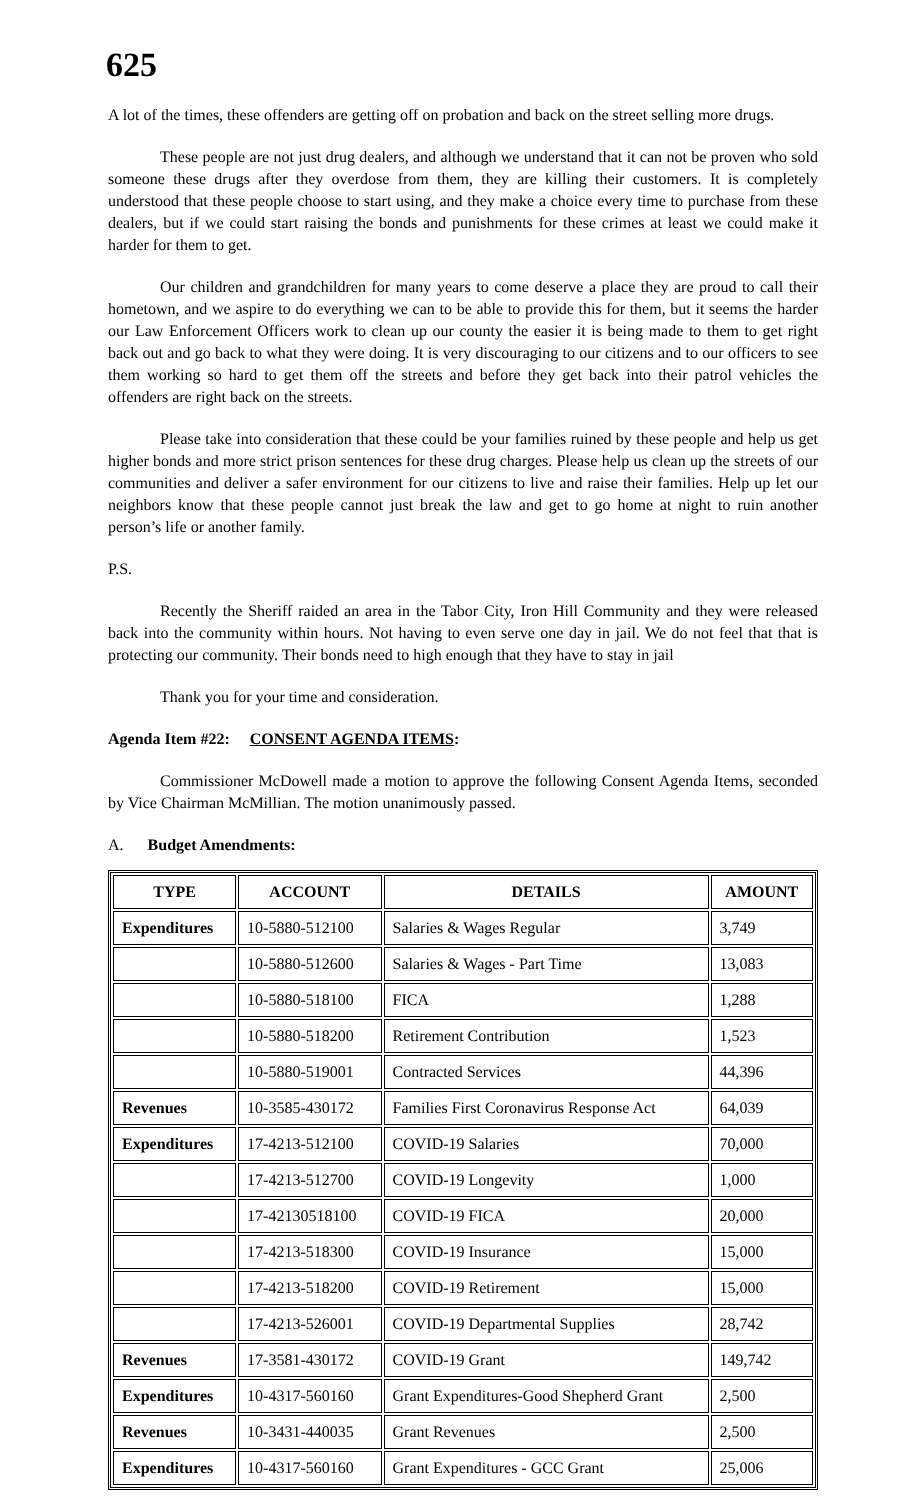625
A lot of the times, these offenders are getting off on probation and back on the street selling more drugs.
These people are not just drug dealers, and although we understand that it can not be proven who sold someone these drugs after they overdose from them, they are killing their customers. It is completely understood that these people choose to start using, and they make a choice every time to purchase from these dealers, but if we could start raising the bonds and punishments for these crimes at least we could make it harder for them to get.
Our children and grandchildren for many years to come deserve a place they are proud to call their hometown, and we aspire to do everything we can to be able to provide this for them, but it seems the harder our Law Enforcement Officers work to clean up our county the easier it is being made to them to get right back out and go back to what they were doing. It is very discouraging to our citizens and to our officers to see them working so hard to get them off the streets and before they get back into their patrol vehicles the offenders are right back on the streets.
Please take into consideration that these could be your families ruined by these people and help us get higher bonds and more strict prison sentences for these drug charges. Please help us clean up the streets of our communities and deliver a safer environment for our citizens to live and raise their families. Help up let our neighbors know that these people cannot just break the law and get to go home at night to ruin another person’s life or another family.
P.S.
Recently the Sheriff raided an area in the Tabor City, Iron Hill Community and they were released back into the community within hours. Not having to even serve one day in jail. We do not feel that that is protecting our community. Their bonds need to high enough that they have to stay in jail
Thank you for your time and consideration.
Agenda Item #22: CONSENT AGENDA ITEMS:
Commissioner McDowell made a motion to approve the following Consent Agenda Items, seconded by Vice Chairman McMillian. The motion unanimously passed.
A. Budget Amendments:
| TYPE | ACCOUNT | DETAILS | AMOUNT |
| --- | --- | --- | --- |
| Expenditures | 10-5880-512100 | Salaries & Wages Regular | 3,749 |
| | 10-5880-512600 | Salaries & Wages - Part Time | 13,083 |
| | 10-5880-518100 | FICA | 1,288 |
| | 10-5880-518200 | Retirement Contribution | 1,523 |
| | 10-5880-519001 | Contracted Services | 44,396 |
| Revenues | 10-3585-430172 | Families First Coronavirus Response Act | 64,039 |
| Expenditures | 17-4213-512100 | COVID-19 Salaries | 70,000 |
| | 17-4213-512700 | COVID-19 Longevity | 1,000 |
| | 17-42130518100 | COVID-19 FICA | 20,000 |
| | 17-4213-518300 | COVID-19 Insurance | 15,000 |
| | 17-4213-518200 | COVID-19 Retirement | 15,000 |
| | 17-4213-526001 | COVID-19 Departmental Supplies | 28,742 |
| Revenues | 17-3581-430172 | COVID-19 Grant | 149,742 |
| Expenditures | 10-4317-560160 | Grant Expenditures-Good Shepherd Grant | 2,500 |
| Revenues | 10-3431-440035 | Grant Revenues | 2,500 |
| Expenditures | 10-4317-560160 | Grant Expenditures - GCC Grant | 25,006 |